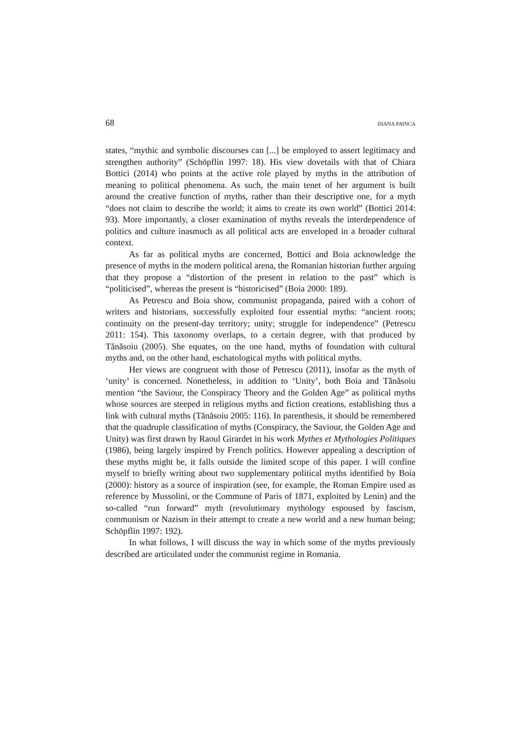68 DIANA PAINCA
states, “mythic and symbolic discourses can [...] be employed to assert legitimacy and strengthen authority” (Schöpflin 1997: 18). His view dovetails with that of Chiara Bottici (2014) who points at the active role played by myths in the attribution of meaning to political phenomena. As such, the main tenet of her argument is built around the creative function of myths, rather than their descriptive one, for a myth “does not claim to describe the world; it aims to create its own world” (Bottici 2014: 93). More importantly, a closer examination of myths reveals the interdependence of politics and culture inasmuch as all political acts are enveloped in a broader cultural context.
As far as political myths are concerned, Bottici and Boia acknowledge the presence of myths in the modern political arena, the Romanian historian further arguing that they propose a “distortion of the present in relation to the past” which is “politicised”, whereas the present is “historicised” (Boia 2000: 189).
As Petrescu and Boia show, communist propaganda, paired with a cohort of writers and historians, successfully exploited four essential myths: “ancient roots; continuity on the present-day territory; unity; struggle for independence” (Petrescu 2011: 154). This taxonomy overlaps, to a certain degree, with that produced by Tănăsoiu (2005). She equates, on the one hand, myths of foundation with cultural myths and, on the other hand, eschatological myths with political myths.
Her views are congruent with those of Petrescu (2011), insofar as the myth of ‘unity’ is concerned. Nonetheless, in addition to ‘Unity’, both Boia and Tănăsoiu mention “the Saviour, the Conspiracy Theory and the Golden Age” as political myths whose sources are steeped in religious myths and fiction creations, establishing thus a link with cultural myths (Tănăsoiu 2005: 116). In parenthesis, it should be remembered that the quadruple classification of myths (Conspiracy, the Saviour, the Golden Age and Unity) was first drawn by Raoul Girardet in his work Mythes et Mythologies Politiques (1986), being largely inspired by French politics. However appealing a description of these myths might be, it falls outside the limited scope of this paper. I will confine myself to briefly writing about two supplementary political myths identified by Boia (2000): history as a source of inspiration (see, for example, the Roman Empire used as reference by Mussolini, or the Commune of Paris of 1871, exploited by Lenin) and the so-called “run forward” myth (revolutionary mythology espoused by fascism, communism or Nazism in their attempt to create a new world and a new human being; Schöpflin 1997: 192).
In what follows, I will discuss the way in which some of the myths previously described are articulated under the communist regime in Romania.